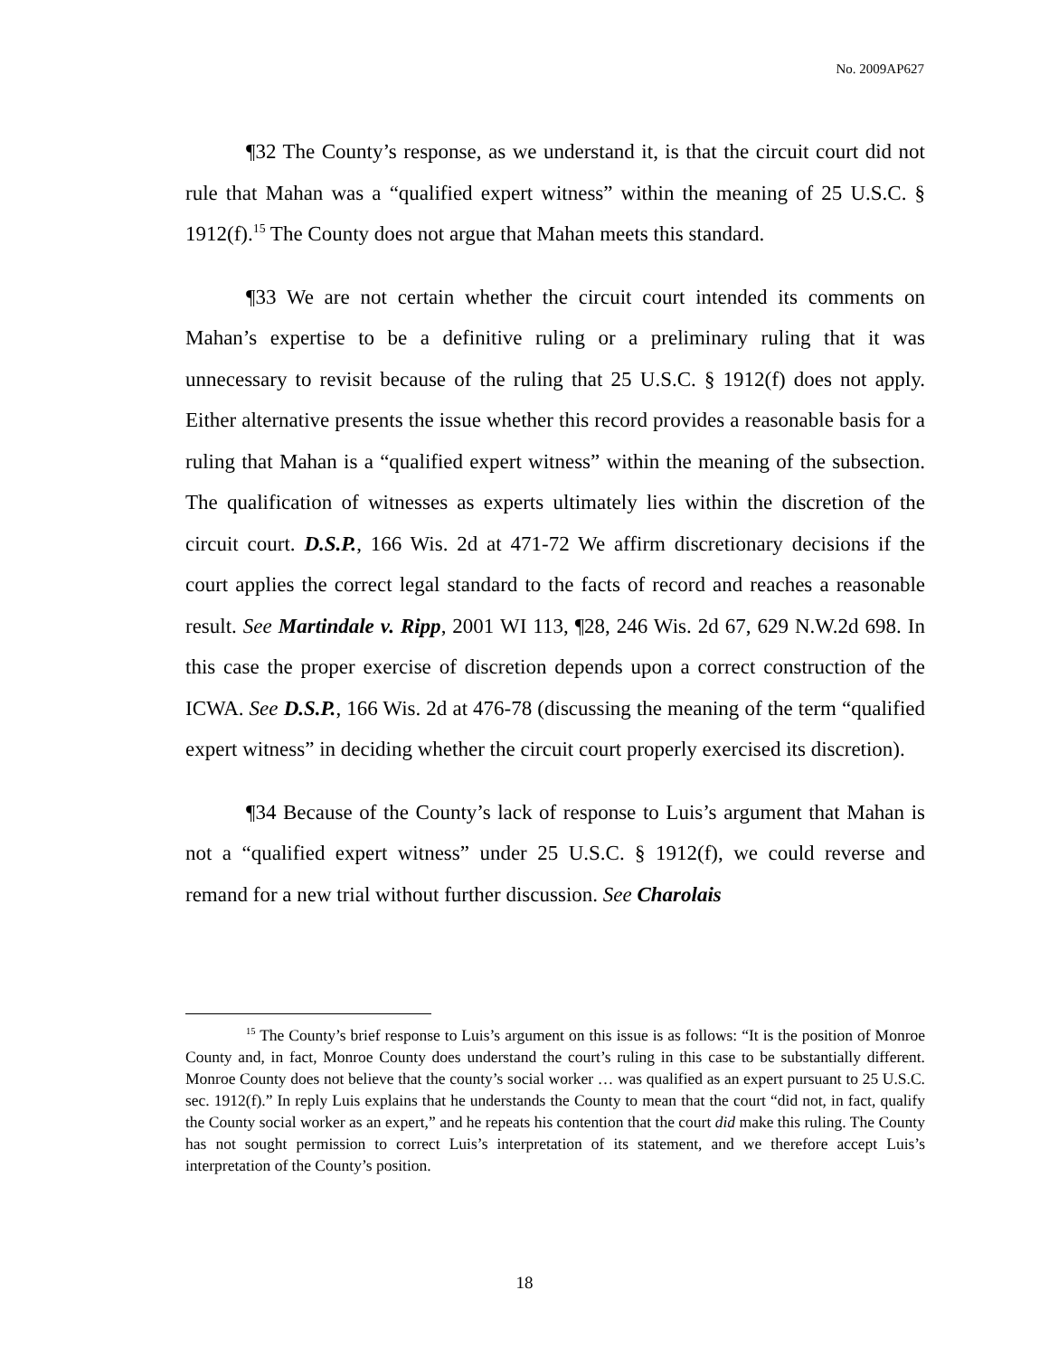No. 2009AP627
¶32 The County’s response, as we understand it, is that the circuit court did not rule that Mahan was a “qualified expert witness” within the meaning of 25 U.S.C. § 1912(f).<sup>15</sup> The County does not argue that Mahan meets this standard.
¶33 We are not certain whether the circuit court intended its comments on Mahan’s expertise to be a definitive ruling or a preliminary ruling that it was unnecessary to revisit because of the ruling that 25 U.S.C. § 1912(f) does not apply. Either alternative presents the issue whether this record provides a reasonable basis for a ruling that Mahan is a “qualified expert witness” within the meaning of the subsection. The qualification of witnesses as experts ultimately lies within the discretion of the circuit court. D.S.P., 166 Wis. 2d at 471-72 We affirm discretionary decisions if the court applies the correct legal standard to the facts of record and reaches a reasonable result. See Martindale v. Ripp, 2001 WI 113, ¶28, 246 Wis. 2d 67, 629 N.W.2d 698. In this case the proper exercise of discretion depends upon a correct construction of the ICWA. See D.S.P., 166 Wis. 2d at 476-78 (discussing the meaning of the term “qualified expert witness” in deciding whether the circuit court properly exercised its discretion).
¶34 Because of the County’s lack of response to Luis’s argument that Mahan is not a “qualified expert witness” under 25 U.S.C. § 1912(f), we could reverse and remand for a new trial without further discussion. See Charolais
<sup>15</sup> The County’s brief response to Luis’s argument on this issue is as follows: “It is the position of Monroe County and, in fact, Monroe County does understand the court’s ruling in this case to be substantially different. Monroe County does not believe that the county’s social worker … was qualified as an expert pursuant to 25 U.S.C. sec. 1912(f).” In reply Luis explains that he understands the County to mean that the court “did not, in fact, qualify the County social worker as an expert,” and he repeats his contention that the court did make this ruling. The County has not sought permission to correct Luis’s interpretation of its statement, and we therefore accept Luis’s interpretation of the County’s position.
18